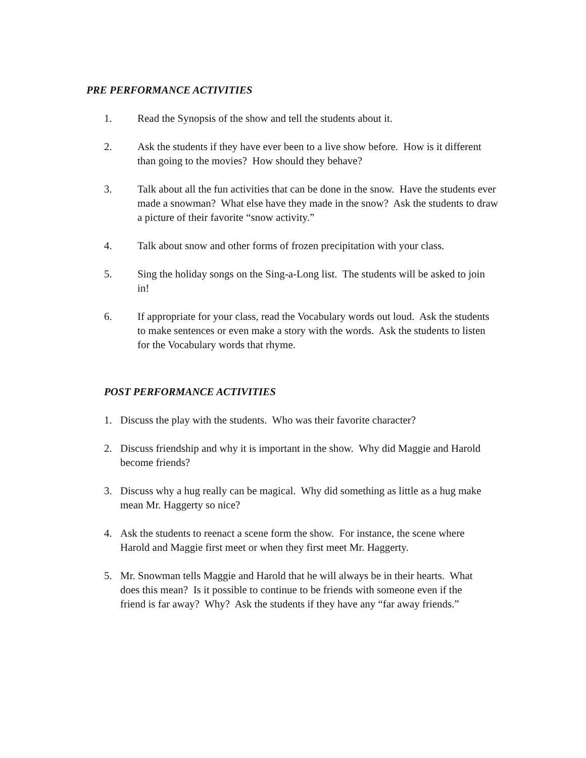PRE PERFORMANCE ACTIVITIES
1. Read the Synopsis of the show and tell the students about it.
2. Ask the students if they have ever been to a live show before. How is it different than going to the movies? How should they behave?
3. Talk about all the fun activities that can be done in the snow. Have the students ever made a snowman? What else have they made in the snow? Ask the students to draw a picture of their favorite “snow activity.”
4. Talk about snow and other forms of frozen precipitation with your class.
5. Sing the holiday songs on the Sing-a-Long list. The students will be asked to join in!
6. If appropriate for your class, read the Vocabulary words out loud. Ask the students to make sentences or even make a story with the words. Ask the students to listen for the Vocabulary words that rhyme.
POST PERFORMANCE ACTIVITIES
1. Discuss the play with the students. Who was their favorite character?
2. Discuss friendship and why it is important in the show. Why did Maggie and Harold become friends?
3. Discuss why a hug really can be magical. Why did something as little as a hug make mean Mr. Haggerty so nice?
4. Ask the students to reenact a scene form the show. For instance, the scene where Harold and Maggie first meet or when they first meet Mr. Haggerty.
5. Mr. Snowman tells Maggie and Harold that he will always be in their hearts. What does this mean? Is it possible to continue to be friends with someone even if the friend is far away? Why? Ask the students if they have any “far away friends.”